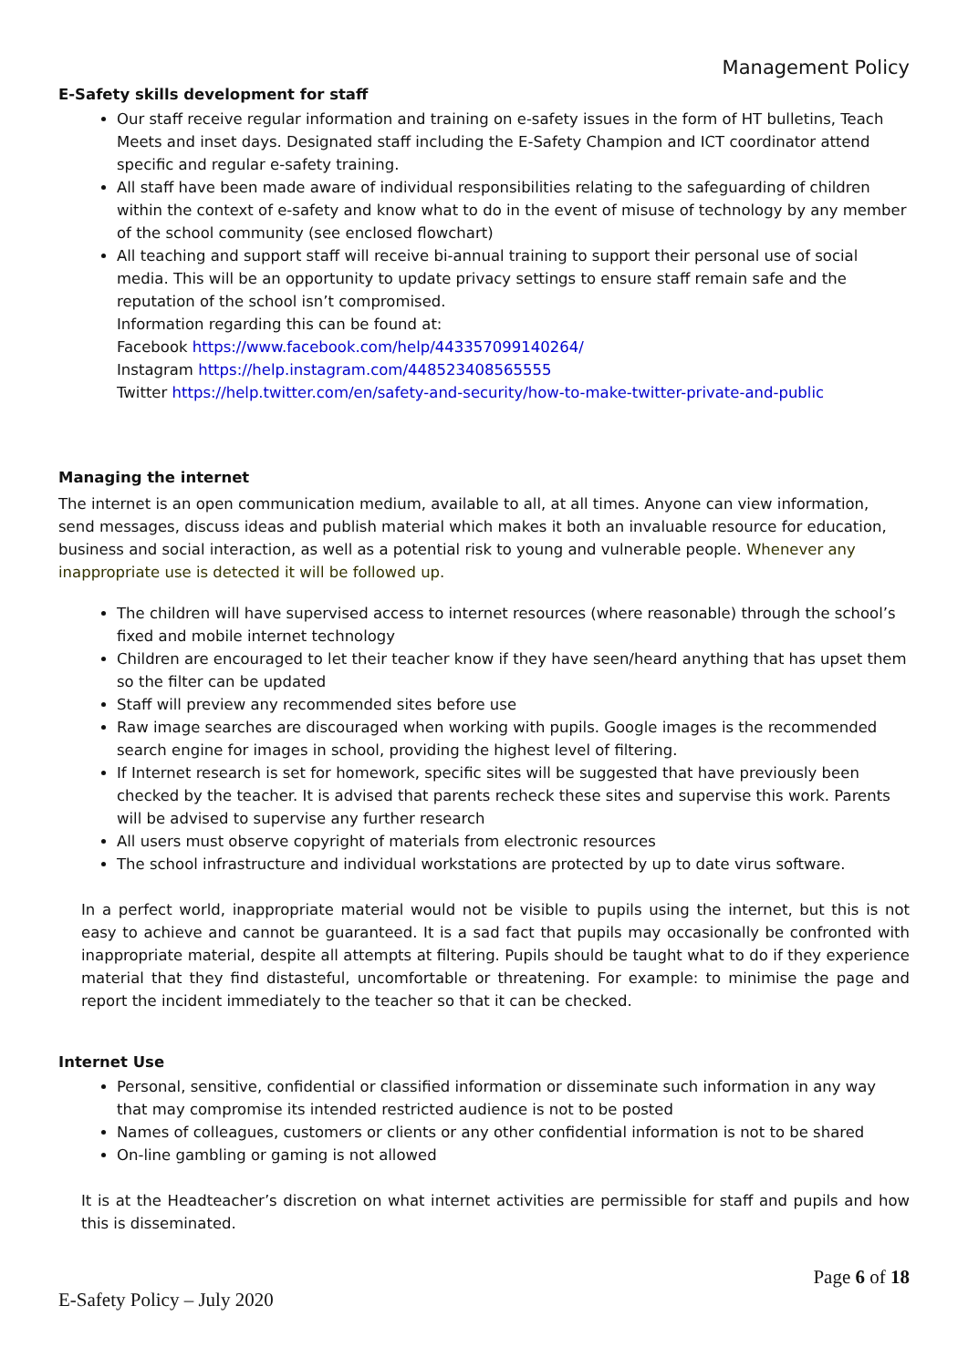Management Policy
E-Safety skills development for staff
Our staff receive regular information and training on e-safety issues in the form of HT bulletins, Teach Meets and inset days. Designated staff including the E-Safety Champion and ICT coordinator attend specific and regular e-safety training.
All staff have been made aware of individual responsibilities relating to the safeguarding of children within the context of e-safety and know what to do in the event of misuse of technology by any member of the school community (see enclosed flowchart)
All teaching and support staff will receive bi-annual training to support their personal use of social media. This will be an opportunity to update privacy settings to ensure staff remain safe and the reputation of the school isn’t compromised.
Information regarding this can be found at:
Facebook https://www.facebook.com/help/443357099140264/
Instagram https://help.instagram.com/448523408565555
Twitter https://help.twitter.com/en/safety-and-security/how-to-make-twitter-private-and-public
Managing the internet
The internet is an open communication medium, available to all, at all times. Anyone can view information, send messages, discuss ideas and publish material which makes it both an invaluable resource for education, business and social interaction, as well as a potential risk to young and vulnerable people. Whenever any inappropriate use is detected it will be followed up.
The children will have supervised access to internet resources (where reasonable) through the school’s fixed and mobile internet technology
Children are encouraged to let their teacher know if they have seen/heard anything that has upset them so the filter can be updated
Staff will preview any recommended sites before use
Raw image searches are discouraged when working with pupils. Google images is the recommended search engine for images in school, providing the highest level of filtering.
If Internet research is set for homework, specific sites will be suggested that have previously been checked by the teacher. It is advised that parents recheck these sites and supervise this work. Parents will be advised to supervise any further research
All users must observe copyright of materials from electronic resources
The school infrastructure and individual workstations are protected by up to date virus software.
In a perfect world, inappropriate material would not be visible to pupils using the internet, but this is not easy to achieve and cannot be guaranteed. It is a sad fact that pupils may occasionally be confronted with inappropriate material, despite all attempts at filtering. Pupils should be taught what to do if they experience material that they find distasteful, uncomfortable or threatening. For example: to minimise the page and report the incident immediately to the teacher so that it can be checked.
Internet Use
Personal, sensitive, confidential or classified information or disseminate such information in any way that may compromise its intended restricted audience is not to be posted
Names of colleagues, customers or clients or any other confidential information is not to be shared
On-line gambling or gaming is not allowed
It is at the Headteacher’s discretion on what internet activities are permissible for staff and pupils and how this is disseminated.
Page 6 of 18
E-Safety Policy – July 2020